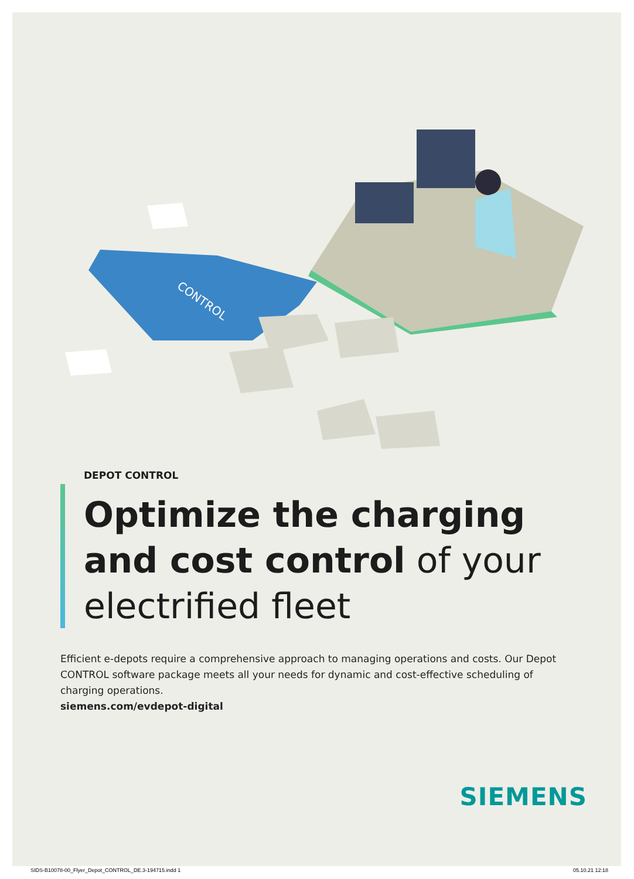CONTROL
DEPOT CONTROL
Optimize the charging and cost control of your electrified fleet
Efficient e-depots require a comprehensive approach to managing operations and costs. Our Depot CONTROL software package meets all your needs for dynamic and cost-effective scheduling of charging operations.
siemens.com/evdepot-digital
SIEMENS
SIDS-B10078-00_Flyer_Depot_CONTROL_DE.3-194715.indd 1 05.10.21 12:18